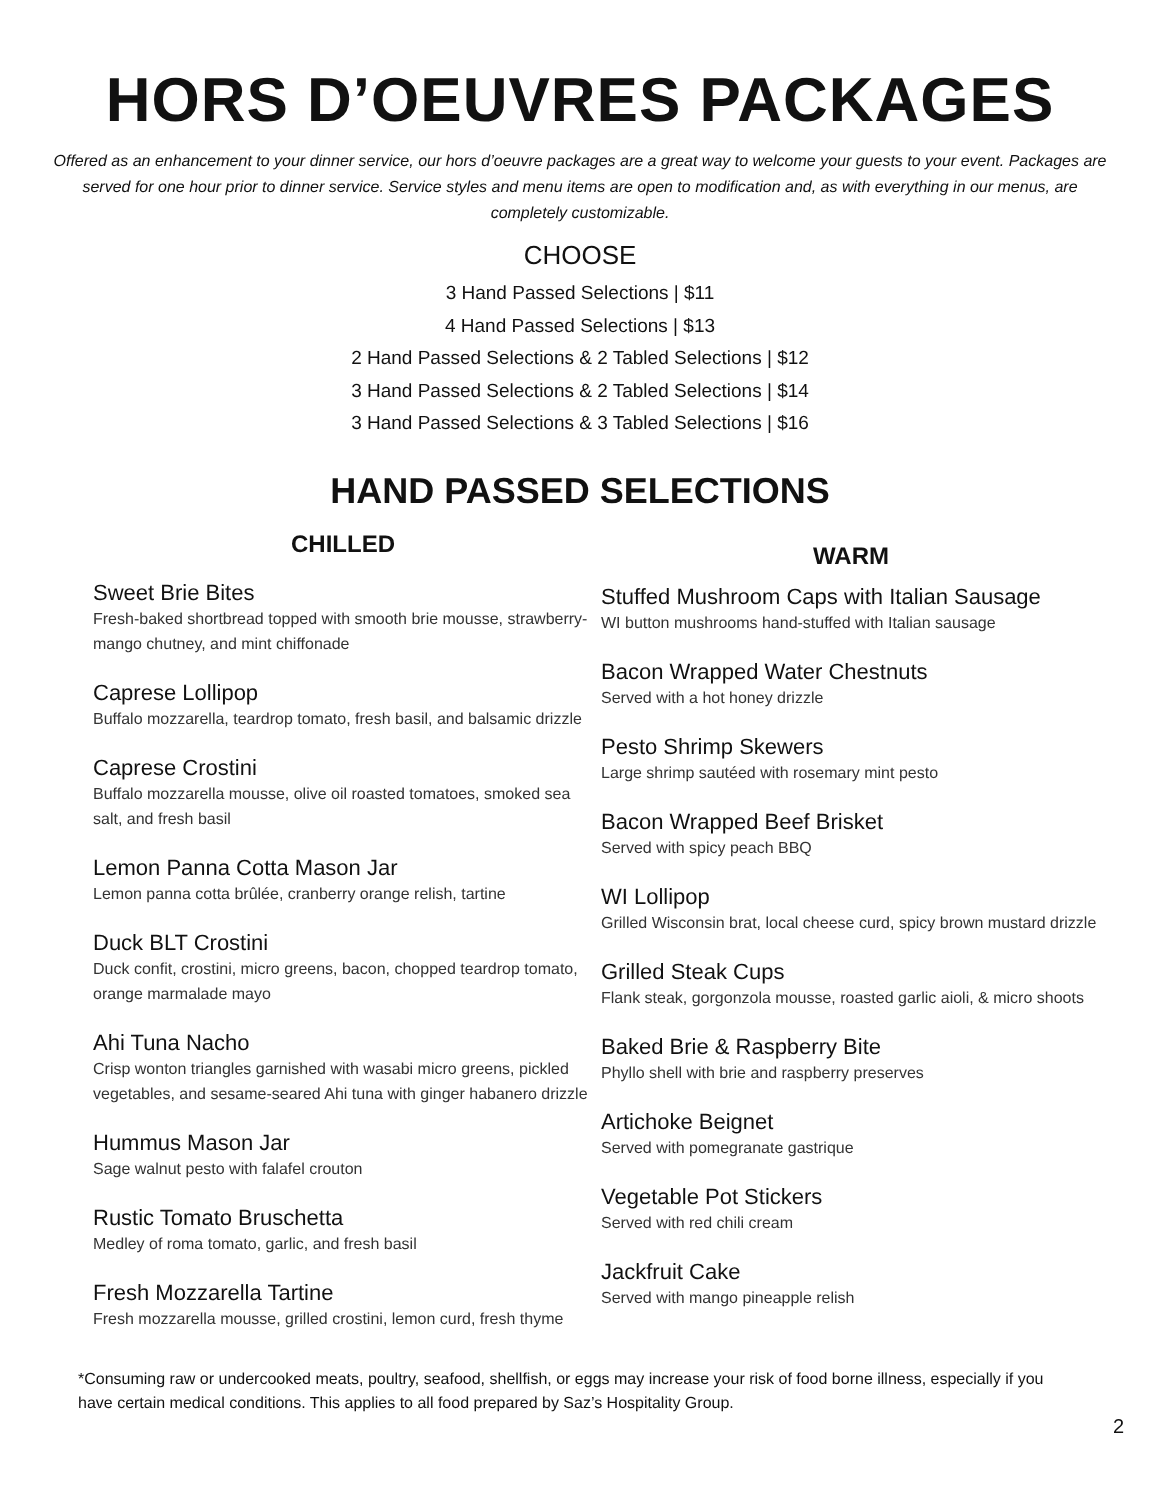HORS D’OEUVRES PACKAGES
Offered as an enhancement to your dinner service, our hors d’oeuvre packages are a great way to welcome your guests to your event. Packages are served for one hour prior to dinner service. Service styles and menu items are open to modification and, as with everything in our menus, are completely customizable.
CHOOSE
3 Hand Passed Selections | $11
4 Hand Passed Selections | $13
2 Hand Passed Selections & 2 Tabled Selections | $12
3 Hand Passed Selections & 2 Tabled Selections | $14
3 Hand Passed Selections & 3 Tabled Selections | $16
HAND PASSED SELECTIONS
CHILLED
Sweet Brie Bites
Fresh-baked shortbread topped with smooth brie mousse, strawberry-mango chutney, and mint chiffonade
Caprese Lollipop
Buffalo mozzarella, teardrop tomato, fresh basil, and balsamic drizzle
Caprese Crostini
Buffalo mozzarella mousse, olive oil roasted tomatoes, smoked sea salt, and fresh basil
Lemon Panna Cotta Mason Jar
Lemon panna cotta brûlée, cranberry orange relish, tartine
Duck BLT Crostini
Duck confit, crostini, micro greens, bacon, chopped teardrop tomato, orange marmalade mayo
Ahi Tuna Nacho
Crisp wonton triangles garnished with wasabi micro greens, pickled vegetables, and sesame-seared Ahi tuna with ginger habanero drizzle
Hummus Mason Jar
Sage walnut pesto with falafel crouton
Rustic Tomato Bruschetta
Medley of roma tomato, garlic, and fresh basil
Fresh Mozzarella Tartine
Fresh mozzarella mousse, grilled crostini, lemon curd, fresh thyme
WARM
Stuffed Mushroom Caps with Italian Sausage
WI button mushrooms hand-stuffed with Italian sausage
Bacon Wrapped Water Chestnuts
Served with a hot honey drizzle
Pesto Shrimp Skewers
Large shrimp sautéed with rosemary mint pesto
Bacon Wrapped Beef Brisket
Served with spicy peach BBQ
WI Lollipop
Grilled Wisconsin brat, local cheese curd, spicy brown mustard drizzle
Grilled Steak Cups
Flank steak, gorgonzola mousse, roasted garlic aioli, & micro shoots
Baked Brie & Raspberry Bite
Phyllo shell with brie and raspberry preserves
Artichoke Beignet
Served with pomegranate gastrique
Vegetable Pot Stickers
Served with red chili cream
Jackfruit Cake
Served with mango pineapple relish
*Consuming raw or undercooked meats, poultry, seafood, shellfish, or eggs may increase your risk of food borne illness, especially if you have certain medical conditions. This applies to all food prepared by Saz’s Hospitality Group.
2